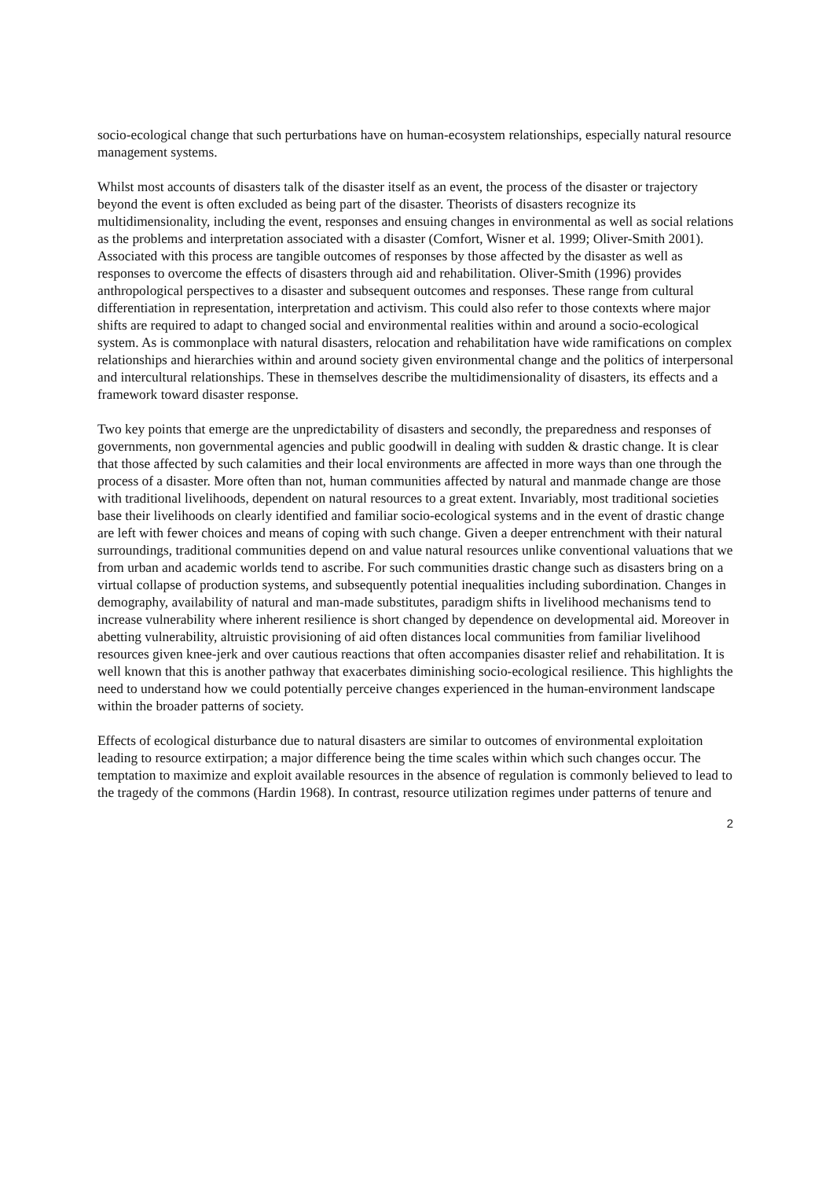socio-ecological change that such perturbations have on human-ecosystem relationships, especially natural resource management systems.
Whilst most accounts of disasters talk of the disaster itself as an event, the process of the disaster or trajectory beyond the event is often excluded as being part of the disaster. Theorists of disasters recognize its multidimensionality, including the event, responses and ensuing changes in environmental as well as social relations as the problems and interpretation associated with a disaster (Comfort, Wisner et al. 1999; Oliver-Smith 2001). Associated with this process are tangible outcomes of responses by those affected by the disaster as well as responses to overcome the effects of disasters through aid and rehabilitation. Oliver-Smith (1996) provides anthropological perspectives to a disaster and subsequent outcomes and responses. These range from cultural differentiation in representation, interpretation and activism. This could also refer to those contexts where major shifts are required to adapt to changed social and environmental realities within and around a socio-ecological system. As is commonplace with natural disasters, relocation and rehabilitation have wide ramifications on complex relationships and hierarchies within and around society given environmental change and the politics of interpersonal and intercultural relationships. These in themselves describe the multidimensionality of disasters, its effects and a framework toward disaster response.
Two key points that emerge are the unpredictability of disasters and secondly, the preparedness and responses of governments, non governmental agencies and public goodwill in dealing with sudden & drastic change. It is clear that those affected by such calamities and their local environments are affected in more ways than one through the process of a disaster. More often than not, human communities affected by natural and manmade change are those with traditional livelihoods, dependent on natural resources to a great extent. Invariably, most traditional societies base their livelihoods on clearly identified and familiar socio-ecological systems and in the event of drastic change are left with fewer choices and means of coping with such change. Given a deeper entrenchment with their natural surroundings, traditional communities depend on and value natural resources unlike conventional valuations that we from urban and academic worlds tend to ascribe. For such communities drastic change such as disasters bring on a virtual collapse of production systems, and subsequently potential inequalities including subordination. Changes in demography, availability of natural and man-made substitutes, paradigm shifts in livelihood mechanisms tend to increase vulnerability where inherent resilience is short changed by dependence on developmental aid. Moreover in abetting vulnerability, altruistic provisioning of aid often distances local communities from familiar livelihood resources given knee-jerk and over cautious reactions that often accompanies disaster relief and rehabilitation. It is well known that this is another pathway that exacerbates diminishing socio-ecological resilience. This highlights the need to understand how we could potentially perceive changes experienced in the human-environment landscape within the broader patterns of society.
Effects of ecological disturbance due to natural disasters are similar to outcomes of environmental exploitation leading to resource extirpation; a major difference being the time scales within which such changes occur. The temptation to maximize and exploit available resources in the absence of regulation is commonly believed to lead to the tragedy of the commons (Hardin 1968). In contrast, resource utilization regimes under patterns of tenure and
2